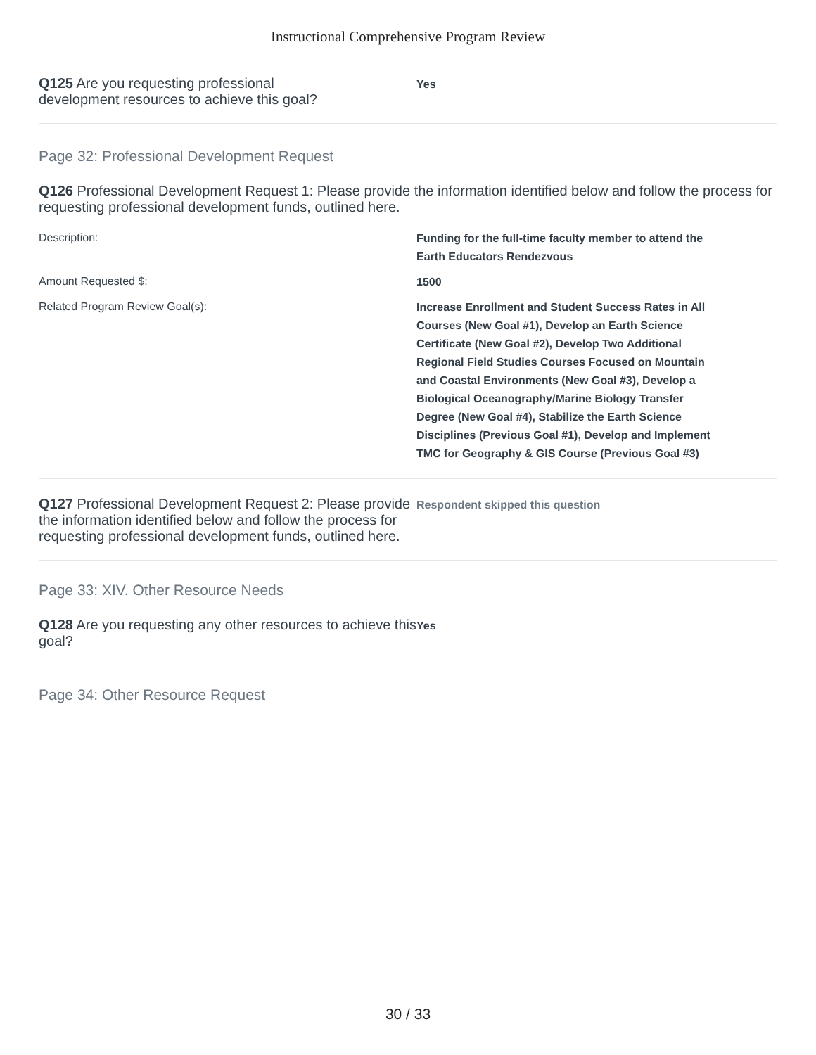Instructional Comprehensive Program Review
Q125 Are you requesting professional
development resources to achieve this goal?
Yes
Page 32: Professional Development Request
Q126 Professional Development Request 1: Please provide the information identified below and follow the process for requesting professional development funds, outlined here.
Description:
Funding for the full-time faculty member to attend the
Earth Educators Rendezvous
Amount Requested $:
1500
Related Program Review Goal(s):
Increase Enrollment and Student Success Rates in All
Courses (New Goal #1), Develop an Earth Science
Certificate (New Goal #2), Develop Two Additional
Regional Field Studies Courses Focused on Mountain
and Coastal Environments (New Goal #3), Develop a
Biological Oceanography/Marine Biology Transfer
Degree (New Goal #4), Stabilize the Earth Science
Disciplines (Previous Goal #1), Develop and Implement
TMC for Geography & GIS Course (Previous Goal #3)
Q127 Professional Development Request 2: Please provide the information identified below and follow the process for requesting professional development funds, outlined here.
Respondent skipped this question
Page 33: XIV. Other Resource Needs
Q128 Are you requesting any other resources to achieve this goal?
Yes
Page 34: Other Resource Request
30 / 33